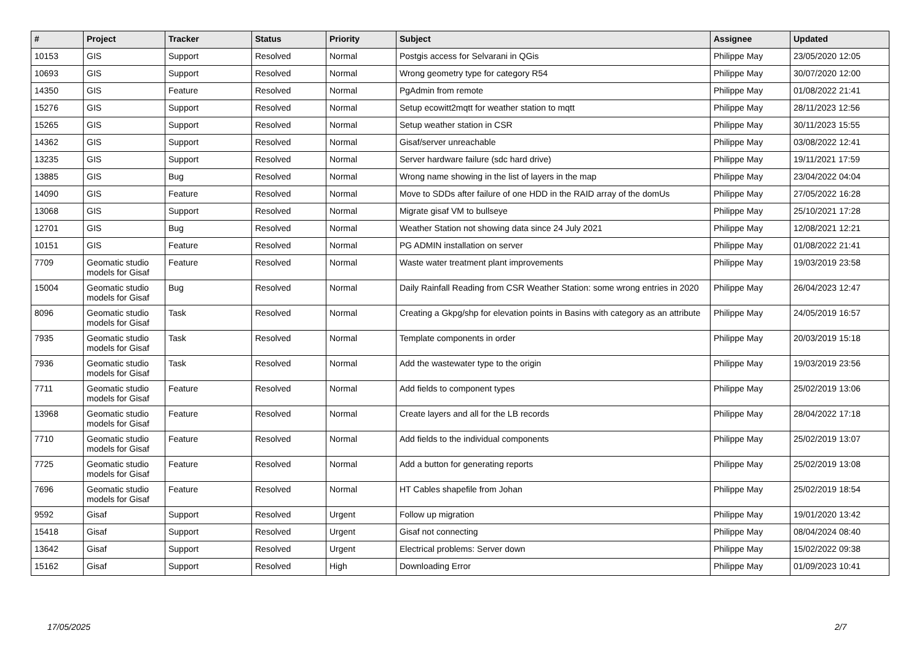| # | Project | Tracker | Status | Priority | Subject | Assignee | Updated |
| --- | --- | --- | --- | --- | --- | --- | --- |
| 10153 | GIS | Support | Resolved | Normal | Postgis access for Selvarani in QGis | Philippe May | 23/05/2020 12:05 |
| 10693 | GIS | Support | Resolved | Normal | Wrong geometry type for category R54 | Philippe May | 30/07/2020 12:00 |
| 14350 | GIS | Feature | Resolved | Normal | PgAdmin from remote | Philippe May | 01/08/2022 21:41 |
| 15276 | GIS | Support | Resolved | Normal | Setup ecowitt2mqtt for weather station to mqtt | Philippe May | 28/11/2023 12:56 |
| 15265 | GIS | Support | Resolved | Normal | Setup weather station in CSR | Philippe May | 30/11/2023 15:55 |
| 14362 | GIS | Support | Resolved | Normal | Gisaf/server unreachable | Philippe May | 03/08/2022 12:41 |
| 13235 | GIS | Support | Resolved | Normal | Server hardware failure (sdc hard drive) | Philippe May | 19/11/2021 17:59 |
| 13885 | GIS | Bug | Resolved | Normal | Wrong name showing in the list of layers in the map | Philippe May | 23/04/2022 04:04 |
| 14090 | GIS | Feature | Resolved | Normal | Move to SDDs after failure of one HDD in the RAID array of the domUs | Philippe May | 27/05/2022 16:28 |
| 13068 | GIS | Support | Resolved | Normal | Migrate gisaf VM to bullseye | Philippe May | 25/10/2021 17:28 |
| 12701 | GIS | Bug | Resolved | Normal | Weather Station not showing data since 24 July 2021 | Philippe May | 12/08/2021 12:21 |
| 10151 | GIS | Feature | Resolved | Normal | PG ADMIN installation on server | Philippe May | 01/08/2022 21:41 |
| 7709 | Geomatic studio models for Gisaf | Feature | Resolved | Normal | Waste water treatment plant improvements | Philippe May | 19/03/2019 23:58 |
| 15004 | Geomatic studio models for Gisaf | Bug | Resolved | Normal | Daily Rainfall Reading from CSR Weather Station: some wrong entries in 2020 | Philippe May | 26/04/2023 12:47 |
| 8096 | Geomatic studio models for Gisaf | Task | Resolved | Normal | Creating a Gkpg/shp for elevation points in Basins with category as an attribute | Philippe May | 24/05/2019 16:57 |
| 7935 | Geomatic studio models for Gisaf | Task | Resolved | Normal | Template components in order | Philippe May | 20/03/2019 15:18 |
| 7936 | Geomatic studio models for Gisaf | Task | Resolved | Normal | Add the wastewater type to the origin | Philippe May | 19/03/2019 23:56 |
| 7711 | Geomatic studio models for Gisaf | Feature | Resolved | Normal | Add fields to component types | Philippe May | 25/02/2019 13:06 |
| 13968 | Geomatic studio models for Gisaf | Feature | Resolved | Normal | Create layers and all for the LB records | Philippe May | 28/04/2022 17:18 |
| 7710 | Geomatic studio models for Gisaf | Feature | Resolved | Normal | Add fields to the individual components | Philippe May | 25/02/2019 13:07 |
| 7725 | Geomatic studio models for Gisaf | Feature | Resolved | Normal | Add a button for generating reports | Philippe May | 25/02/2019 13:08 |
| 7696 | Geomatic studio models for Gisaf | Feature | Resolved | Normal | HT Cables shapefile from Johan | Philippe May | 25/02/2019 18:54 |
| 9592 | Gisaf | Support | Resolved | Urgent | Follow up migration | Philippe May | 19/01/2020 13:42 |
| 15418 | Gisaf | Support | Resolved | Urgent | Gisaf not connecting | Philippe May | 08/04/2024 08:40 |
| 13642 | Gisaf | Support | Resolved | Urgent | Electrical problems: Server down | Philippe May | 15/02/2022 09:38 |
| 15162 | Gisaf | Support | Resolved | High | Downloading Error | Philippe May | 01/09/2023 10:41 |
17/05/2025 2/7